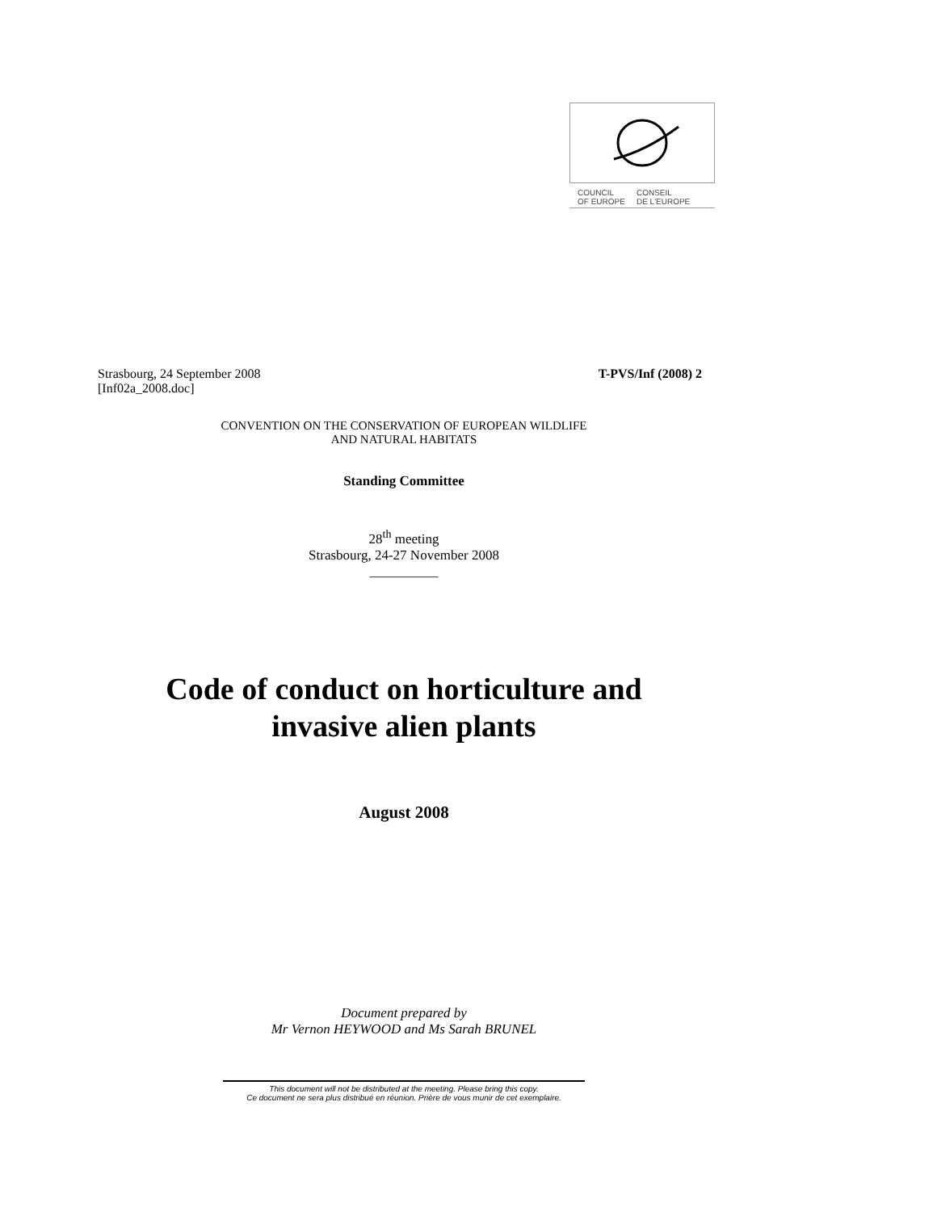COUNCIL
OF EUROPE CONSEIL
DE L'EUROPE
Strasbourg, 24 September 2008 T-PVS/Inf (2008) 2
[Inf02a_2008.doc]
CONVENTION ON THE CONSERVATION OF EUROPEAN WILDLIFE
AND NATURAL HABITATS
Standing Committee
28<sup>th</sup> meeting
Strasbourg, 24-27 November 2008
__________
Code of conduct on horticulture and
invasive alien plants
August 2008
Document prepared by
Mr Vernon HEYWOOD and Ms Sarah BRUNEL
This document will not be distributed at the meeting. Please bring this copy.
Ce document ne sera plus distribué en réunion. Prière de vous munir de cet exemplaire.